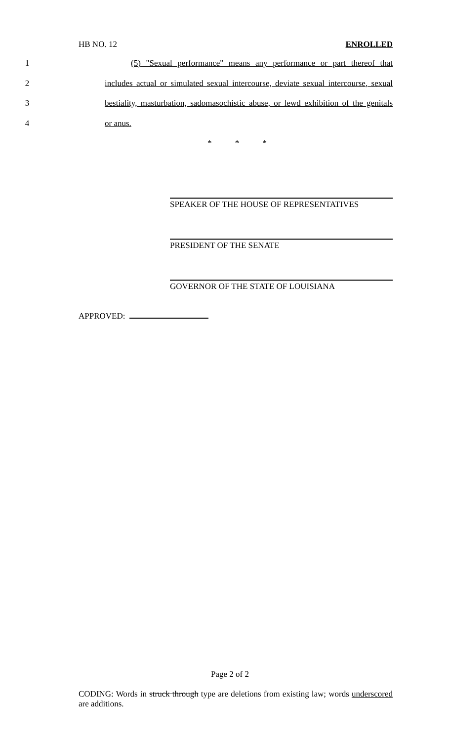HB NO. 12 ENROLLED
1 (5) "Sexual performance" means any performance or part thereof that
2 includes actual or simulated sexual intercourse, deviate sexual intercourse, sexual
3 bestiality, masturbation, sadomasochistic abuse, or lewd exhibition of the genitals
4 or anus.
* * *
SPEAKER OF THE HOUSE OF REPRESENTATIVES
PRESIDENT OF THE SENATE
GOVERNOR OF THE STATE OF LOUISIANA
APPROVED:
Page 2 of 2
CODING: Words in struck through type are deletions from existing law; words underscored are additions.